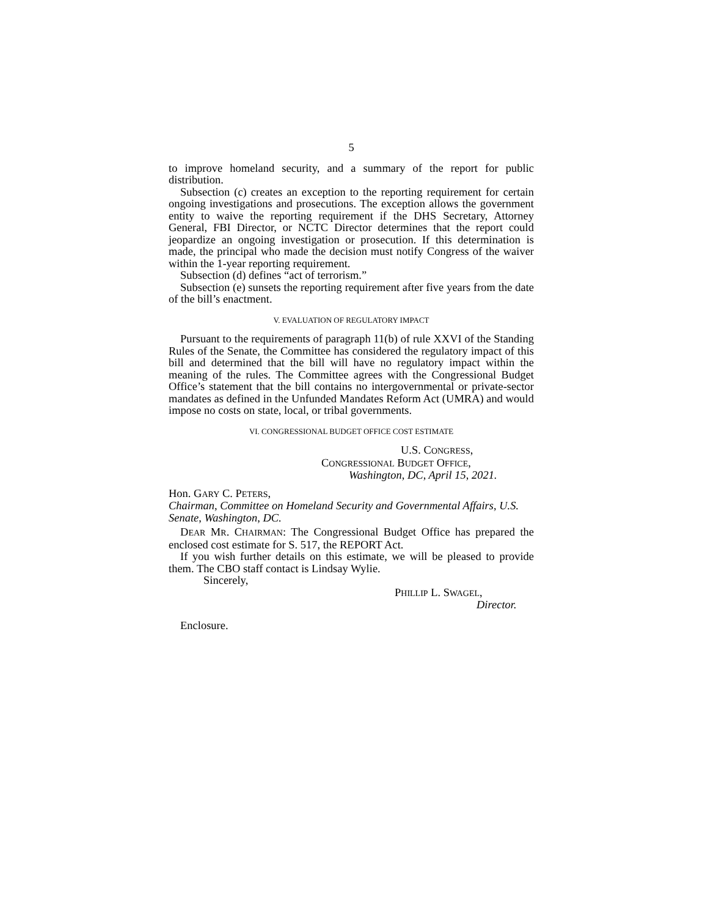5
to improve homeland security, and a summary of the report for public distribution.
Subsection (c) creates an exception to the reporting requirement for certain ongoing investigations and prosecutions. The exception allows the government entity to waive the reporting requirement if the DHS Secretary, Attorney General, FBI Director, or NCTC Director determines that the report could jeopardize an ongoing investigation or prosecution. If this determination is made, the principal who made the decision must notify Congress of the waiver within the 1-year reporting requirement.
Subsection (d) defines “act of terrorism.”
Subsection (e) sunsets the reporting requirement after five years from the date of the bill’s enactment.
V. EVALUATION OF REGULATORY IMPACT
Pursuant to the requirements of paragraph 11(b) of rule XXVI of the Standing Rules of the Senate, the Committee has considered the regulatory impact of this bill and determined that the bill will have no regulatory impact within the meaning of the rules. The Committee agrees with the Congressional Budget Office’s statement that the bill contains no intergovernmental or private-sector mandates as defined in the Unfunded Mandates Reform Act (UMRA) and would impose no costs on state, local, or tribal governments.
VI. CONGRESSIONAL BUDGET OFFICE COST ESTIMATE
U.S. CONGRESS,
CONGRESSIONAL BUDGET OFFICE,
Washington, DC, April 15, 2021.
Hon. GARY C. PETERS,
Chairman, Committee on Homeland Security and Governmental Affairs, U.S. Senate, Washington, DC.
DEAR MR. CHAIRMAN: The Congressional Budget Office has prepared the enclosed cost estimate for S. 517, the REPORT Act.
If you wish further details on this estimate, we will be pleased to provide them. The CBO staff contact is Lindsay Wylie.
Sincerely,
PHILLIP L. SWAGEL,
Director.
Enclosure.